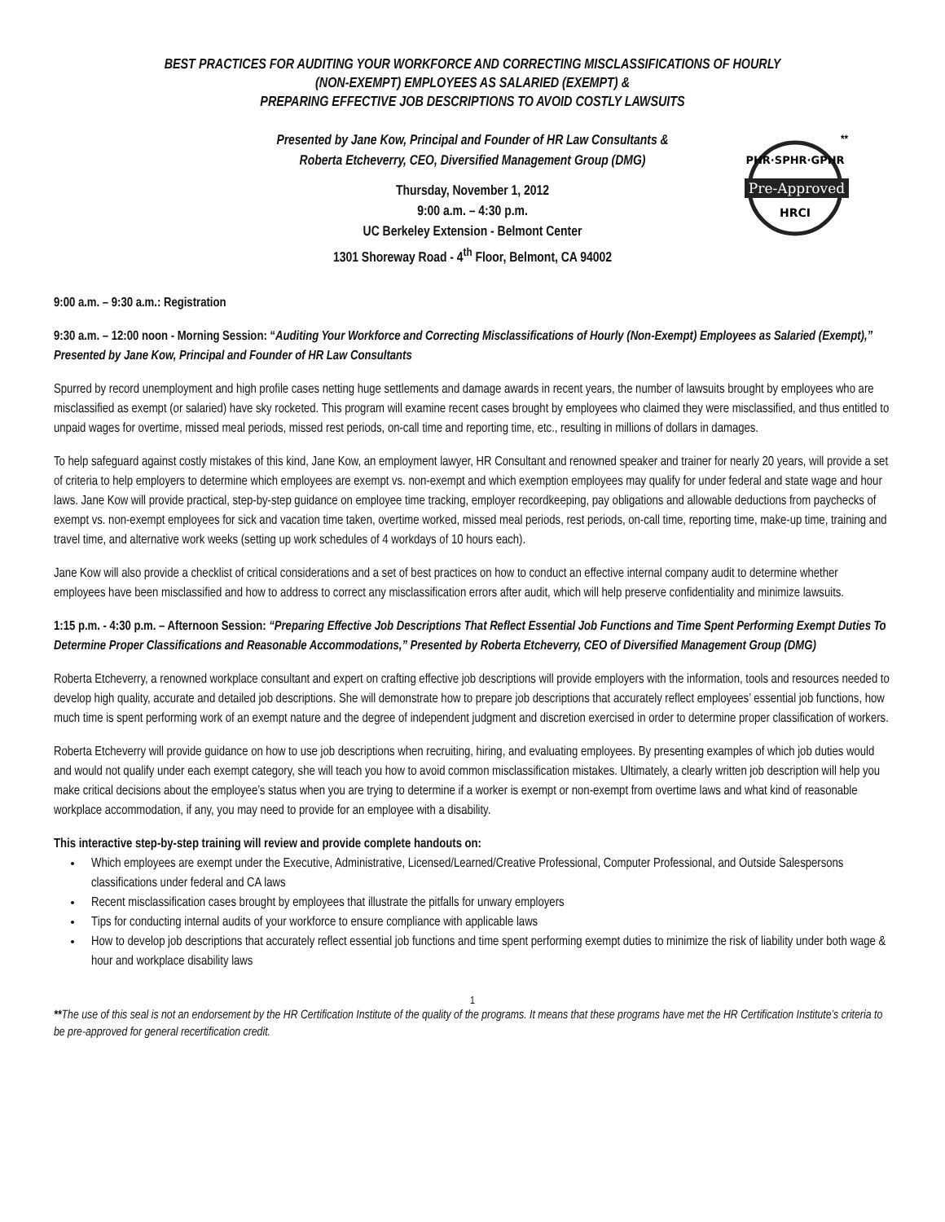BEST PRACTICES FOR AUDITING YOUR WORKFORCE AND CORRECTING MISCLASSIFICATIONS OF HOURLY
(NON-EXEMPT) EMPLOYEES AS SALARIED (EXEMPT) &
PREPARING EFFECTIVE JOB DESCRIPTIONS TO AVOID COSTLY LAWSUITS
Presented by Jane Kow, Principal and Founder of HR Law Consultants &
Roberta Etcheverry, CEO, Diversified Management Group (DMG)
Thursday, November 1, 2012
9:00 a.m. – 4:30 p.m.
UC Berkeley Extension - Belmont Center
1301 Shoreway Road - 4<sup>th</sup> Floor, Belmont, CA 94002
Pre-Approved
PHR·SPHR·GPHR
HRCI
**
9:00 a.m. – 9:30 a.m.: Registration
9:30 a.m. – 12:00 noon - Morning Session: “Auditing Your Workforce and Correcting Misclassifications of Hourly (Non-Exempt) Employees as Salaried (Exempt),” Presented by Jane Kow, Principal and Founder of HR Law Consultants
Spurred by record unemployment and high profile cases netting huge settlements and damage awards in recent years, the number of lawsuits brought by employees who are misclassified as exempt (or salaried) have sky rocketed. This program will examine recent cases brought by employees who claimed they were misclassified, and thus entitled to unpaid wages for overtime, missed meal periods, missed rest periods, on-call time and reporting time, etc., resulting in millions of dollars in damages.
To help safeguard against costly mistakes of this kind, Jane Kow, an employment lawyer, HR Consultant and renowned speaker and trainer for nearly 20 years, will provide a set of criteria to help employers to determine which employees are exempt vs. non-exempt and which exemption employees may qualify for under federal and state wage and hour laws. Jane Kow will provide practical, step-by-step guidance on employee time tracking, employer recordkeeping, pay obligations and allowable deductions from paychecks of exempt vs. non-exempt employees for sick and vacation time taken, overtime worked, missed meal periods, rest periods, on-call time, reporting time, make-up time, training and travel time, and alternative work weeks (setting up work schedules of 4 workdays of 10 hours each).
Jane Kow will also provide a checklist of critical considerations and a set of best practices on how to conduct an effective internal company audit to determine whether employees have been misclassified and how to address to correct any misclassification errors after audit, which will help preserve confidentiality and minimize lawsuits.
1:15 p.m. - 4:30 p.m. – Afternoon Session: “Preparing Effective Job Descriptions That Reflect Essential Job Functions and Time Spent Performing Exempt Duties To Determine Proper Classifications and Reasonable Accommodations,” Presented by Roberta Etcheverry, CEO of Diversified Management Group (DMG)
Roberta Etcheverry, a renowned workplace consultant and expert on crafting effective job descriptions will provide employers with the information, tools and resources needed to develop high quality, accurate and detailed job descriptions. She will demonstrate how to prepare job descriptions that accurately reflect employees’ essential job functions, how much time is spent performing work of an exempt nature and the degree of independent judgment and discretion exercised in order to determine proper classification of workers.
Roberta Etcheverry will provide guidance on how to use job descriptions when recruiting, hiring, and evaluating employees. By presenting examples of which job duties would and would not qualify under each exempt category, she will teach you how to avoid common misclassification mistakes. Ultimately, a clearly written job description will help you make critical decisions about the employee’s status when you are trying to determine if a worker is exempt or non-exempt from overtime laws and what kind of reasonable workplace accommodation, if any, you may need to provide for an employee with a disability.
This interactive step-by-step training will review and provide complete handouts on:
Which employees are exempt under the Executive, Administrative, Licensed/Learned/Creative Professional, Computer Professional, and Outside Salespersons classifications under federal and CA laws
Recent misclassification cases brought by employees that illustrate the pitfalls for unwary employers
Tips for conducting internal audits of your workforce to ensure compliance with applicable laws
How to develop job descriptions that accurately reflect essential job functions and time spent performing exempt duties to minimize the risk of liability under both wage & hour and workplace disability laws
1
**The use of this seal is not an endorsement by the HR Certification Institute of the quality of the programs. It means that these programs have met the HR Certification Institute’s criteria to be pre-approved for general recertification credit.